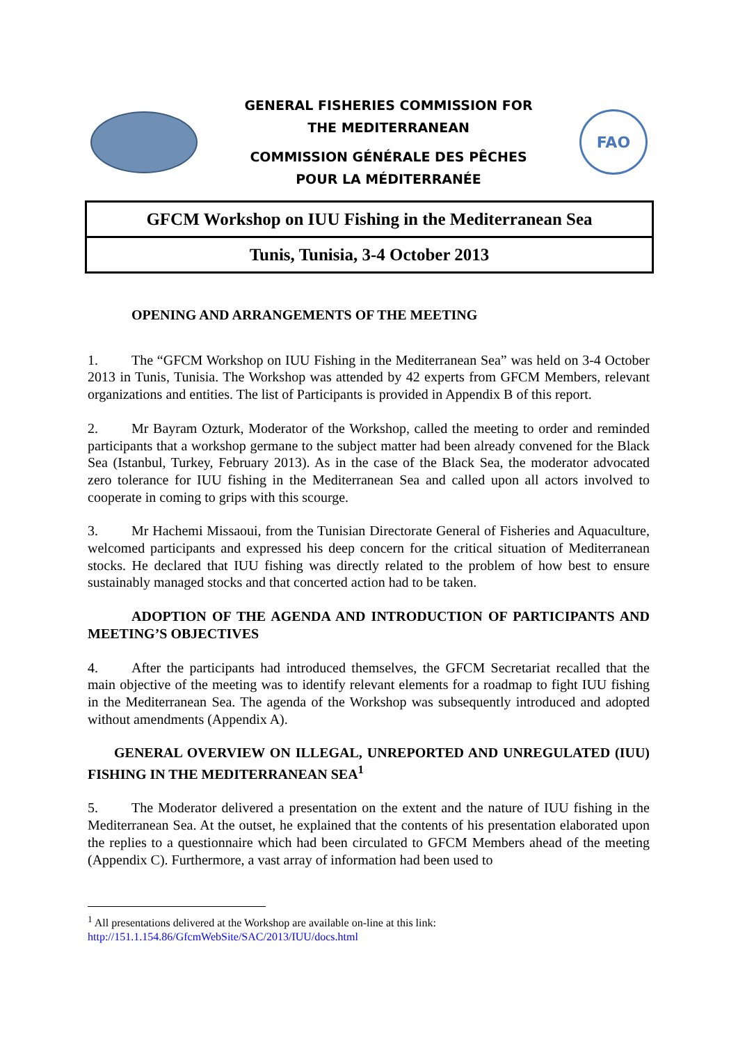GENERAL FISHERIES COMMISSION FOR
THE MEDITERRANEAN
COMMISSION GÉNÉRALE DES PÊCHES
POUR LA MÉDITERRANÉE
FAO
GFCM Workshop on IUU Fishing in the Mediterranean Sea
Tunis, Tunisia, 3-4 October 2013
OPENING AND ARRANGEMENTS OF THE MEETING
1. The “GFCM Workshop on IUU Fishing in the Mediterranean Sea” was held on 3-4 October 2013 in Tunis, Tunisia. The Workshop was attended by 42 experts from GFCM Members, relevant organizations and entities. The list of Participants is provided in Appendix B of this report.
2. Mr Bayram Ozturk, Moderator of the Workshop, called the meeting to order and reminded participants that a workshop germane to the subject matter had been already convened for the Black Sea (Istanbul, Turkey, February 2013). As in the case of the Black Sea, the moderator advocated zero tolerance for IUU fishing in the Mediterranean Sea and called upon all actors involved to cooperate in coming to grips with this scourge.
3. Mr Hachemi Missaoui, from the Tunisian Directorate General of Fisheries and Aquaculture, welcomed participants and expressed his deep concern for the critical situation of Mediterranean stocks. He declared that IUU fishing was directly related to the problem of how best to ensure sustainably managed stocks and that concerted action had to be taken.
ADOPTION OF THE AGENDA AND INTRODUCTION OF PARTICIPANTS AND MEETING’S OBJECTIVES
4. After the participants had introduced themselves, the GFCM Secretariat recalled that the main objective of the meeting was to identify relevant elements for a roadmap to fight IUU fishing in the Mediterranean Sea. The agenda of the Workshop was subsequently introduced and adopted without amendments (Appendix A).
GENERAL OVERVIEW ON ILLEGAL, UNREPORTED AND UNREGULATED (IUU) FISHING IN THE MEDITERRANEAN SEA<sup>1</sup>
5. The Moderator delivered a presentation on the extent and the nature of IUU fishing in the Mediterranean Sea. At the outset, he explained that the contents of his presentation elaborated upon the replies to a questionnaire which had been circulated to GFCM Members ahead of the meeting (Appendix C). Furthermore, a vast array of information had been used to
<sup>1</sup> All presentations delivered at the Workshop are available on-line at this link:
http://151.1.154.86/GfcmWebSite/SAC/2013/IUU/docs.html